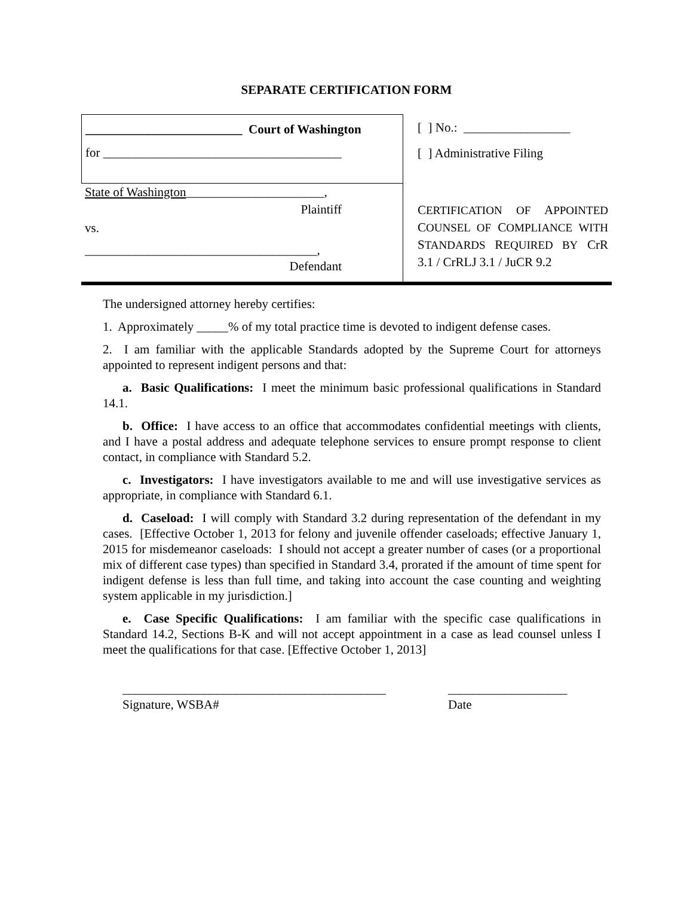SEPARATE CERTIFICATION FORM
_________________________ Court of Washington
for ______________________________________
State of Washington______________________,
Plaintiff
vs.
_____________________________________,
Defendant
[ ] No.: _________________
[ ] Administrative Filing
CERTIFICATION OF APPOINTED COUNSEL OF COMPLIANCE WITH STANDARDS REQUIRED BY CrR 3.1 / CrRLJ 3.1 / JuCR 9.2
The undersigned attorney hereby certifies:
1. Approximately _____% of my total practice time is devoted to indigent defense cases.
2. I am familiar with the applicable Standards adopted by the Supreme Court for attorneys appointed to represent indigent persons and that:
a. Basic Qualifications: I meet the minimum basic professional qualifications in Standard 14.1.
b. Office: I have access to an office that accommodates confidential meetings with clients, and I have a postal address and adequate telephone services to ensure prompt response to client contact, in compliance with Standard 5.2.
c. Investigators: I have investigators available to me and will use investigative services as appropriate, in compliance with Standard 6.1.
d. Caseload: I will comply with Standard 3.2 during representation of the defendant in my cases. [Effective October 1, 2013 for felony and juvenile offender caseloads; effective January 1, 2015 for misdemeanor caseloads: I should not accept a greater number of cases (or a proportional mix of different case types) than specified in Standard 3.4, prorated if the amount of time spent for indigent defense is less than full time, and taking into account the case counting and weighting system applicable in my jurisdiction.]
e. Case Specific Qualifications: I am familiar with the specific case qualifications in Standard 14.2, Sections B-K and will not accept appointment in a case as lead counsel unless I meet the qualifications for that case. [Effective October 1, 2013]
__________________________________________
Signature, WSBA#
___________________
Date